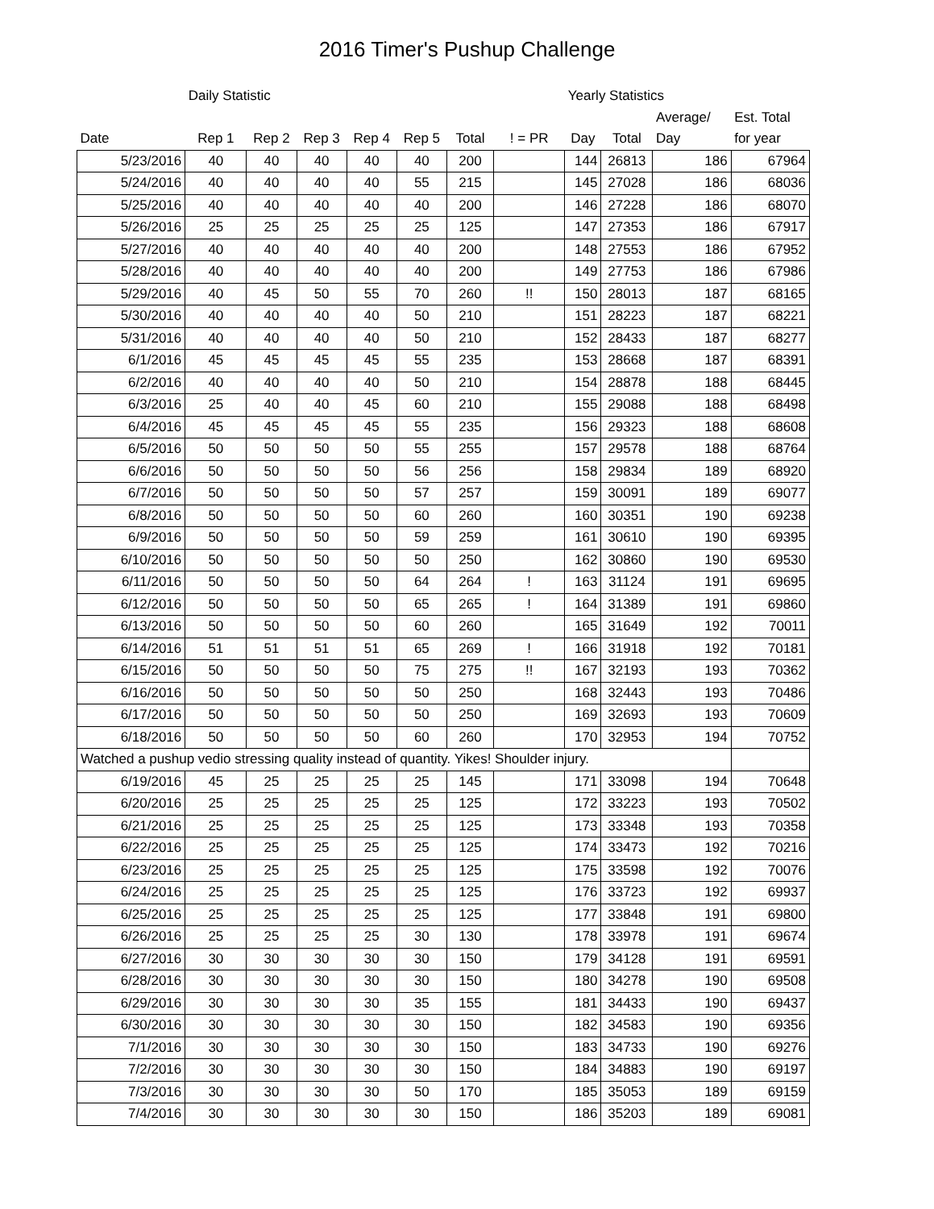2016 Timer's Pushup Challenge
| | Daily Statistic | | | | | | | Yearly Statistics | | | |
| | | | | | | | | | | Average/ | Est. Total |
| Date | Rep 1 | Rep 2 | Rep 3 | Rep 4 | Rep 5 | Total | ! = PR | Day | Total | Day | for year |
| 5/23/2016 | 40 | 40 | 40 | 40 | 40 | 200 | | 144 | 26813 | 186 | 67964 |
| 5/24/2016 | 40 | 40 | 40 | 40 | 55 | 215 | | 145 | 27028 | 186 | 68036 |
| 5/25/2016 | 40 | 40 | 40 | 40 | 40 | 200 | | 146 | 27228 | 186 | 68070 |
| 5/26/2016 | 25 | 25 | 25 | 25 | 25 | 125 | | 147 | 27353 | 186 | 67917 |
| 5/27/2016 | 40 | 40 | 40 | 40 | 40 | 200 | | 148 | 27553 | 186 | 67952 |
| 5/28/2016 | 40 | 40 | 40 | 40 | 40 | 200 | | 149 | 27753 | 186 | 67986 |
| 5/29/2016 | 40 | 45 | 50 | 55 | 70 | 260 | !! | 150 | 28013 | 187 | 68165 |
| 5/30/2016 | 40 | 40 | 40 | 40 | 50 | 210 | | 151 | 28223 | 187 | 68221 |
| 5/31/2016 | 40 | 40 | 40 | 40 | 50 | 210 | | 152 | 28433 | 187 | 68277 |
| 6/1/2016 | 45 | 45 | 45 | 45 | 55 | 235 | | 153 | 28668 | 187 | 68391 |
| 6/2/2016 | 40 | 40 | 40 | 40 | 50 | 210 | | 154 | 28878 | 188 | 68445 |
| 6/3/2016 | 25 | 40 | 40 | 45 | 60 | 210 | | 155 | 29088 | 188 | 68498 |
| 6/4/2016 | 45 | 45 | 45 | 45 | 55 | 235 | | 156 | 29323 | 188 | 68608 |
| 6/5/2016 | 50 | 50 | 50 | 50 | 55 | 255 | | 157 | 29578 | 188 | 68764 |
| 6/6/2016 | 50 | 50 | 50 | 50 | 56 | 256 | | 158 | 29834 | 189 | 68920 |
| 6/7/2016 | 50 | 50 | 50 | 50 | 57 | 257 | | 159 | 30091 | 189 | 69077 |
| 6/8/2016 | 50 | 50 | 50 | 50 | 60 | 260 | | 160 | 30351 | 190 | 69238 |
| 6/9/2016 | 50 | 50 | 50 | 50 | 59 | 259 | | 161 | 30610 | 190 | 69395 |
| 6/10/2016 | 50 | 50 | 50 | 50 | 50 | 250 | | 162 | 30860 | 190 | 69530 |
| 6/11/2016 | 50 | 50 | 50 | 50 | 64 | 264 | ! | 163 | 31124 | 191 | 69695 |
| 6/12/2016 | 50 | 50 | 50 | 50 | 65 | 265 | ! | 164 | 31389 | 191 | 69860 |
| 6/13/2016 | 50 | 50 | 50 | 50 | 60 | 260 | | 165 | 31649 | 192 | 70011 |
| 6/14/2016 | 51 | 51 | 51 | 51 | 65 | 269 | ! | 166 | 31918 | 192 | 70181 |
| 6/15/2016 | 50 | 50 | 50 | 50 | 75 | 275 | !! | 167 | 32193 | 193 | 70362 |
| 6/16/2016 | 50 | 50 | 50 | 50 | 50 | 250 | | 168 | 32443 | 193 | 70486 |
| 6/17/2016 | 50 | 50 | 50 | 50 | 50 | 250 | | 169 | 32693 | 193 | 70609 |
| 6/18/2016 | 50 | 50 | 50 | 50 | 60 | 260 | | 170 | 32953 | 194 | 70752 |
| Watched a pushup vedio stressing quality instead of quantity. Yikes! Shoulder injury. | | | | | | | | | | | |
| 6/19/2016 | 45 | 25 | 25 | 25 | 25 | 145 | | 171 | 33098 | 194 | 70648 |
| 6/20/2016 | 25 | 25 | 25 | 25 | 25 | 125 | | 172 | 33223 | 193 | 70502 |
| 6/21/2016 | 25 | 25 | 25 | 25 | 25 | 125 | | 173 | 33348 | 193 | 70358 |
| 6/22/2016 | 25 | 25 | 25 | 25 | 25 | 125 | | 174 | 33473 | 192 | 70216 |
| 6/23/2016 | 25 | 25 | 25 | 25 | 25 | 125 | | 175 | 33598 | 192 | 70076 |
| 6/24/2016 | 25 | 25 | 25 | 25 | 25 | 125 | | 176 | 33723 | 192 | 69937 |
| 6/25/2016 | 25 | 25 | 25 | 25 | 25 | 125 | | 177 | 33848 | 191 | 69800 |
| 6/26/2016 | 25 | 25 | 25 | 25 | 30 | 130 | | 178 | 33978 | 191 | 69674 |
| 6/27/2016 | 30 | 30 | 30 | 30 | 30 | 150 | | 179 | 34128 | 191 | 69591 |
| 6/28/2016 | 30 | 30 | 30 | 30 | 30 | 150 | | 180 | 34278 | 190 | 69508 |
| 6/29/2016 | 30 | 30 | 30 | 30 | 35 | 155 | | 181 | 34433 | 190 | 69437 |
| 6/30/2016 | 30 | 30 | 30 | 30 | 30 | 150 | | 182 | 34583 | 190 | 69356 |
| 7/1/2016 | 30 | 30 | 30 | 30 | 30 | 150 | | 183 | 34733 | 190 | 69276 |
| 7/2/2016 | 30 | 30 | 30 | 30 | 30 | 150 | | 184 | 34883 | 190 | 69197 |
| 7/3/2016 | 30 | 30 | 30 | 30 | 50 | 170 | | 185 | 35053 | 189 | 69159 |
| 7/4/2016 | 30 | 30 | 30 | 30 | 30 | 150 | | 186 | 35203 | 189 | 69081 |